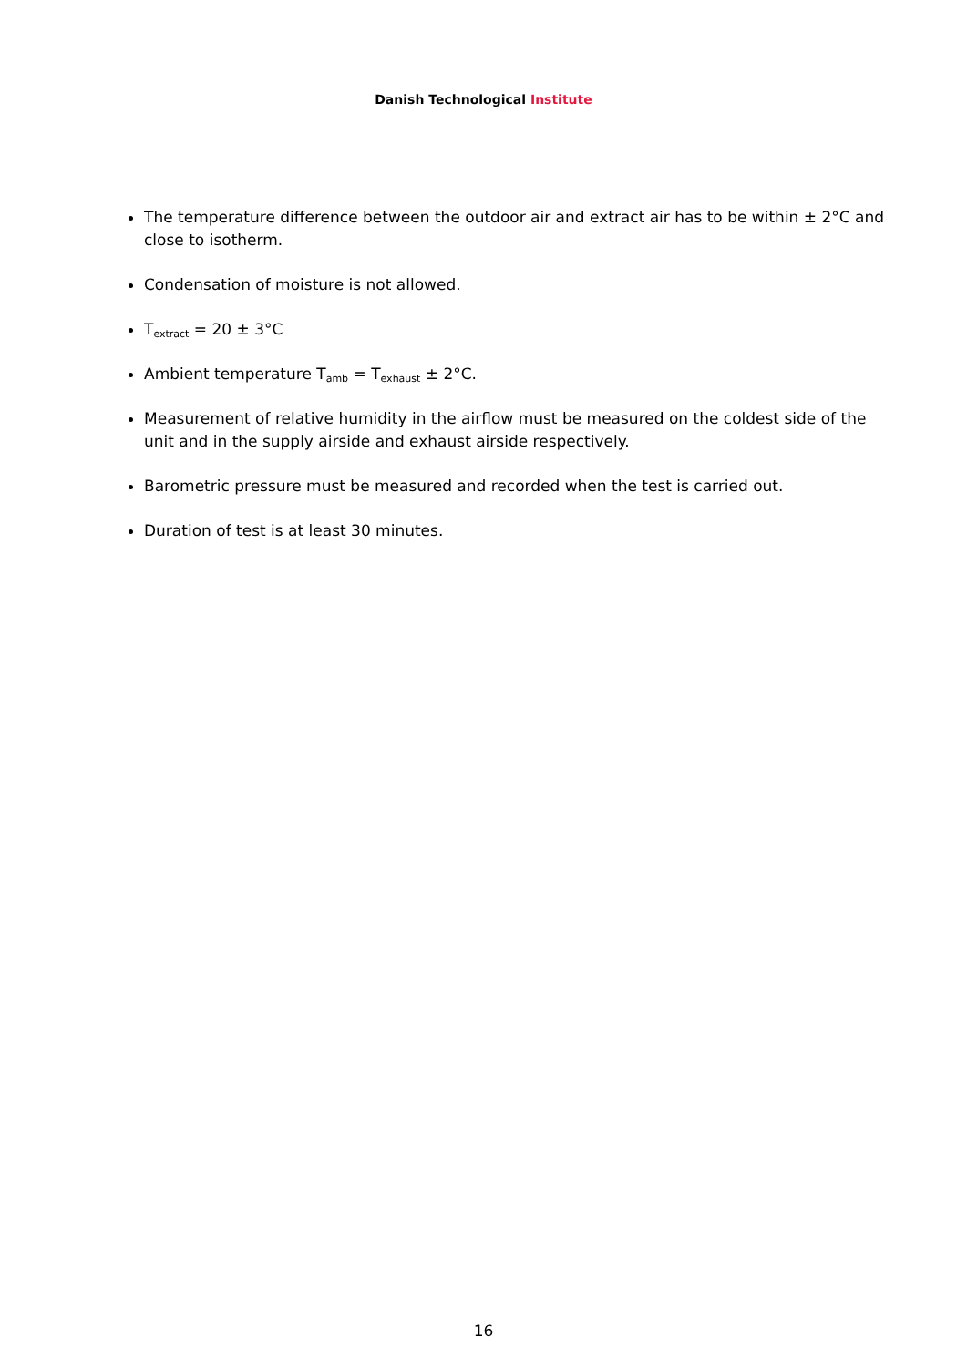Danish Technological Institute
The temperature difference between the outdoor air and extract air has to be within ± 2°C and close to isotherm.
Condensation of moisture is not allowed.
T<sub>extract</sub> = 20 ± 3°C
Ambient temperature T<sub>amb</sub> = T<sub>exhaust</sub> ± 2°C.
Measurement of relative humidity in the airflow must be measured on the coldest side of the unit and in the supply airside and exhaust airside respectively.
Barometric pressure must be measured and recorded when the test is carried out.
Duration of test is at least 30 minutes.
16